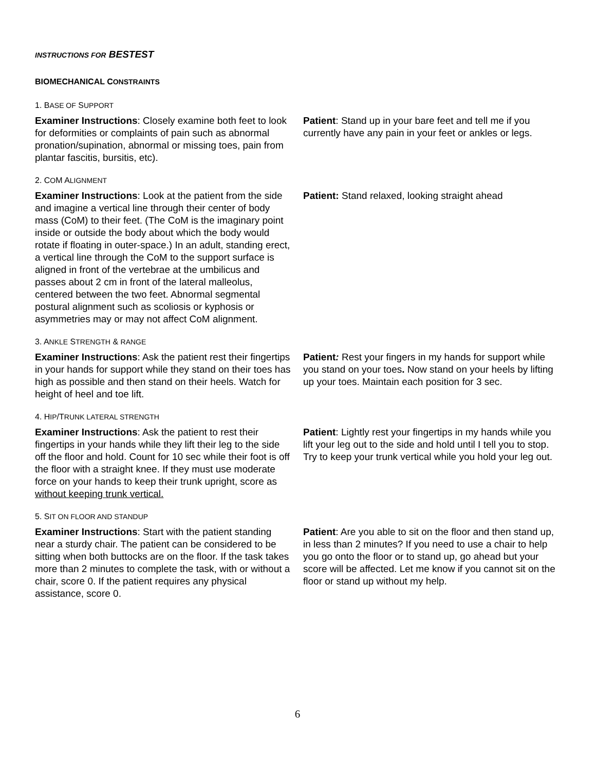INSTRUCTIONS FOR BESTEST
BIOMECHANICAL CONSTRAINTS
1. BASE OF SUPPORT
Examiner Instructions: Closely examine both feet to look for deformities or complaints of pain such as abnormal pronation/supination, abnormal or missing toes, pain from plantar fascitis, bursitis, etc).
Patient: Stand up in your bare feet and tell me if you currently have any pain in your feet or ankles or legs.
2. COM ALIGNMENT
Examiner Instructions: Look at the patient from the side and imagine a vertical line through their center of body mass (CoM) to their feet. (The CoM is the imaginary point inside or outside the body about which the body would rotate if floating in outer-space.) In an adult, standing erect, a vertical line through the CoM to the support surface is aligned in front of the vertebrae at the umbilicus and passes about 2 cm in front of the lateral malleolus, centered between the two feet. Abnormal segmental postural alignment such as scoliosis or kyphosis or asymmetries may or may not affect CoM alignment.
Patient: Stand relaxed, looking straight ahead
3. ANKLE STRENGTH & RANGE
Examiner Instructions: Ask the patient rest their fingertips in your hands for support while they stand on their toes has high as possible and then stand on their heels. Watch for height of heel and toe lift.
Patient: Rest your fingers in my hands for support while you stand on your toes. Now stand on your heels by lifting up your toes. Maintain each position for 3 sec.
4. HIP/TRUNK LATERAL STRENGTH
Examiner Instructions: Ask the patient to rest their fingertips in your hands while they lift their leg to the side off the floor and hold. Count for 10 sec while their foot is off the floor with a straight knee. If they must use moderate force on your hands to keep their trunk upright, score as without keeping trunk vertical.
Patient: Lightly rest your fingertips in my hands while you lift your leg out to the side and hold until I tell you to stop. Try to keep your trunk vertical while you hold your leg out.
5. SIT ON FLOOR AND STANDUP
Examiner Instructions: Start with the patient standing near a sturdy chair. The patient can be considered to be sitting when both buttocks are on the floor. If the task takes more than 2 minutes to complete the task, with or without a chair, score 0. If the patient requires any physical assistance, score 0.
Patient: Are you able to sit on the floor and then stand up, in less than 2 minutes? If you need to use a chair to help you go onto the floor or to stand up, go ahead but your score will be affected. Let me know if you cannot sit on the floor or stand up without my help.
6